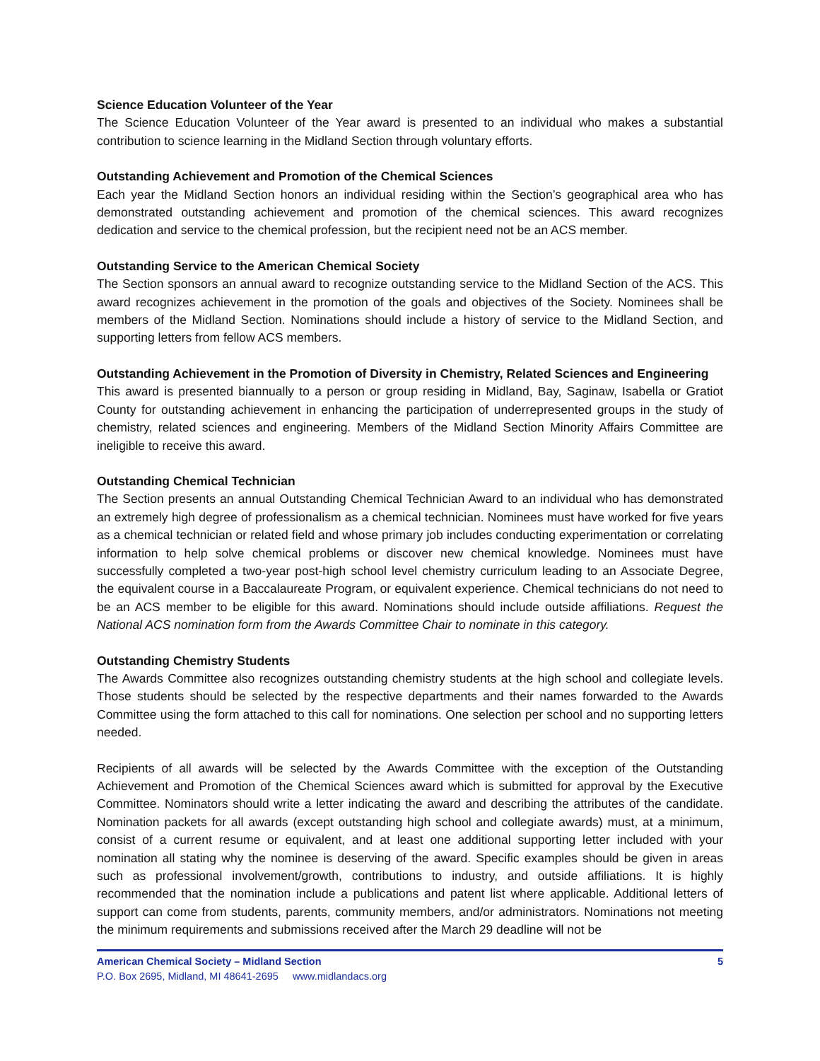Science Education Volunteer of the Year
The Science Education Volunteer of the Year award is presented to an individual who makes a substantial contribution to science learning in the Midland Section through voluntary efforts.
Outstanding Achievement and Promotion of the Chemical Sciences
Each year the Midland Section honors an individual residing within the Section’s geographical area who has demonstrated outstanding achievement and promotion of the chemical sciences. This award recognizes dedication and service to the chemical profession, but the recipient need not be an ACS member.
Outstanding Service to the American Chemical Society
The Section sponsors an annual award to recognize outstanding service to the Midland Section of the ACS. This award recognizes achievement in the promotion of the goals and objectives of the Society. Nominees shall be members of the Midland Section. Nominations should include a history of service to the Midland Section, and supporting letters from fellow ACS members.
Outstanding Achievement in the Promotion of Diversity in Chemistry, Related Sciences and Engineering
This award is presented biannually to a person or group residing in Midland, Bay, Saginaw, Isabella or Gratiot County for outstanding achievement in enhancing the participation of underrepresented groups in the study of chemistry, related sciences and engineering. Members of the Midland Section Minority Affairs Committee are ineligible to receive this award.
Outstanding Chemical Technician
The Section presents an annual Outstanding Chemical Technician Award to an individual who has demonstrated an extremely high degree of professionalism as a chemical technician. Nominees must have worked for five years as a chemical technician or related field and whose primary job includes conducting experimentation or correlating information to help solve chemical problems or discover new chemical knowledge. Nominees must have successfully completed a two-year post-high school level chemistry curriculum leading to an Associate Degree, the equivalent course in a Baccalaureate Program, or equivalent experience. Chemical technicians do not need to be an ACS member to be eligible for this award. Nominations should include outside affiliations. Request the National ACS nomination form from the Awards Committee Chair to nominate in this category.
Outstanding Chemistry Students
The Awards Committee also recognizes outstanding chemistry students at the high school and collegiate levels. Those students should be selected by the respective departments and their names forwarded to the Awards Committee using the form attached to this call for nominations. One selection per school and no supporting letters needed.
Recipients of all awards will be selected by the Awards Committee with the exception of the Outstanding Achievement and Promotion of the Chemical Sciences award which is submitted for approval by the Executive Committee. Nominators should write a letter indicating the award and describing the attributes of the candidate. Nomination packets for all awards (except outstanding high school and collegiate awards) must, at a minimum, consist of a current resume or equivalent, and at least one additional supporting letter included with your nomination all stating why the nominee is deserving of the award. Specific examples should be given in areas such as professional involvement/growth, contributions to industry, and outside affiliations. It is highly recommended that the nomination include a publications and patent list where applicable. Additional letters of support can come from students, parents, community members, and/or administrators. Nominations not meeting the minimum requirements and submissions received after the March 29 deadline will not be
American Chemical Society – Midland Section 5
P.O. Box 2695, Midland, MI 48641-2695 www.midlandacs.org